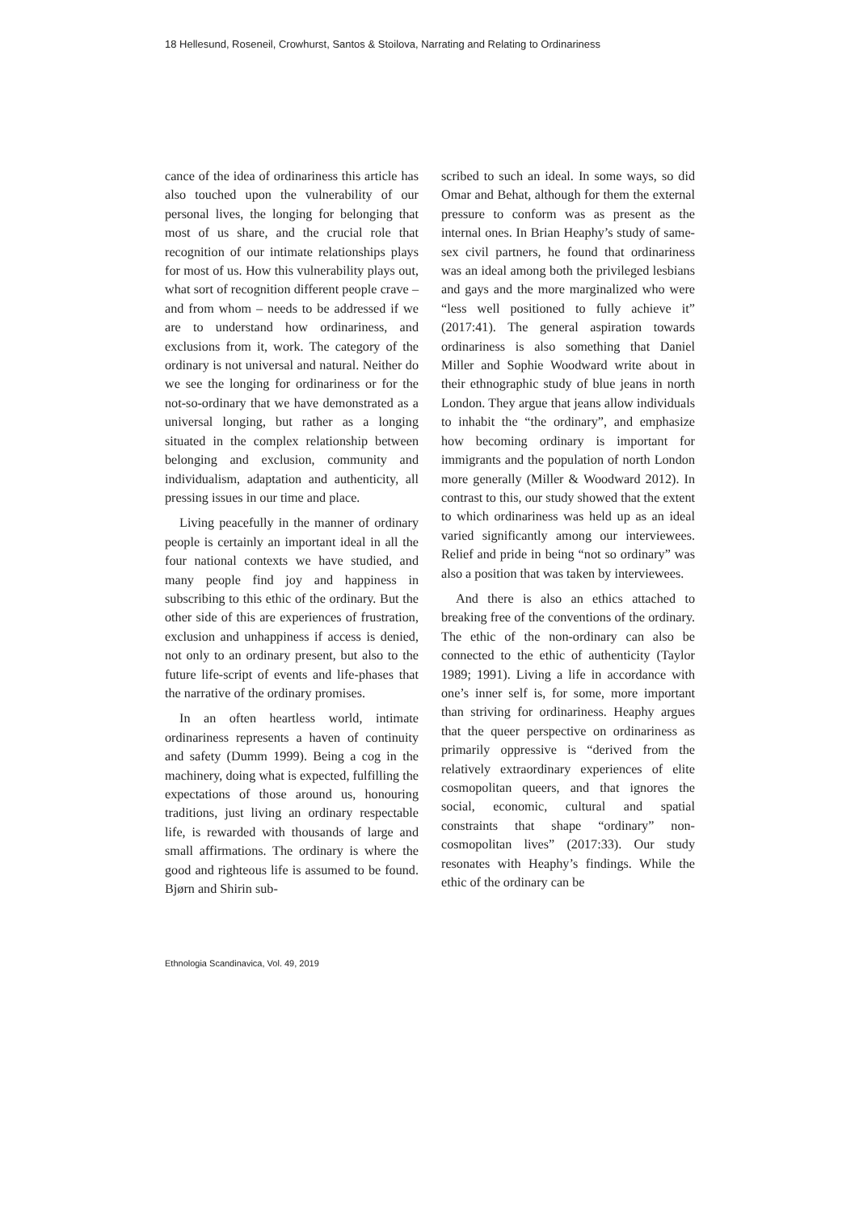18 Hellesund, Roseneil, Crowhurst, Santos & Stoilova, Narrating and Relating to Ordinariness
cance of the idea of ordinariness this article has also touched upon the vulnerability of our personal lives, the longing for belonging that most of us share, and the crucial role that recognition of our intimate relationships plays for most of us. How this vulnerability plays out, what sort of recognition different people crave – and from whom – needs to be addressed if we are to understand how ordinariness, and exclusions from it, work. The category of the ordinary is not universal and natural. Neither do we see the longing for ordinariness or for the not-so-ordinary that we have demonstrated as a universal longing, but rather as a longing situated in the complex relationship between belonging and exclusion, community and individualism, adaptation and authenticity, all pressing issues in our time and place.
Living peacefully in the manner of ordinary people is certainly an important ideal in all the four national contexts we have studied, and many people find joy and happiness in subscribing to this ethic of the ordinary. But the other side of this are experiences of frustration, exclusion and unhappiness if access is denied, not only to an ordinary present, but also to the future life-script of events and life-phases that the narrative of the ordinary promises.
In an often heartless world, intimate ordinariness represents a haven of continuity and safety (Dumm 1999). Being a cog in the machinery, doing what is expected, fulfilling the expectations of those around us, honouring traditions, just living an ordinary respectable life, is rewarded with thousands of large and small affirmations. The ordinary is where the good and righteous life is assumed to be found. Bjørn and Shirin sub-
scribed to such an ideal. In some ways, so did Omar and Behat, although for them the external pressure to conform was as present as the internal ones. In Brian Heaphy’s study of same-sex civil partners, he found that ordinariness was an ideal among both the privileged lesbians and gays and the more marginalized who were “less well positioned to fully achieve it” (2017:41). The general aspiration towards ordinariness is also something that Daniel Miller and Sophie Woodward write about in their ethnographic study of blue jeans in north London. They argue that jeans allow individuals to inhabit the “the ordinary”, and emphasize how becoming ordinary is important for immigrants and the population of north London more generally (Miller & Woodward 2012). In contrast to this, our study showed that the extent to which ordinariness was held up as an ideal varied significantly among our interviewees. Relief and pride in being “not so ordinary” was also a position that was taken by interviewees.
And there is also an ethics attached to breaking free of the conventions of the ordinary. The ethic of the non-ordinary can also be connected to the ethic of authenticity (Taylor 1989; 1991). Living a life in accordance with one’s inner self is, for some, more important than striving for ordinariness. Heaphy argues that the queer perspective on ordinariness as primarily oppressive is “derived from the relatively extraordinary experiences of elite cosmopolitan queers, and that ignores the social, economic, cultural and spatial constraints that shape “ordinary” non-cosmopolitan lives” (2017:33). Our study resonates with Heaphy’s findings. While the ethic of the ordinary can be
Ethnologia Scandinavica, Vol. 49, 2019